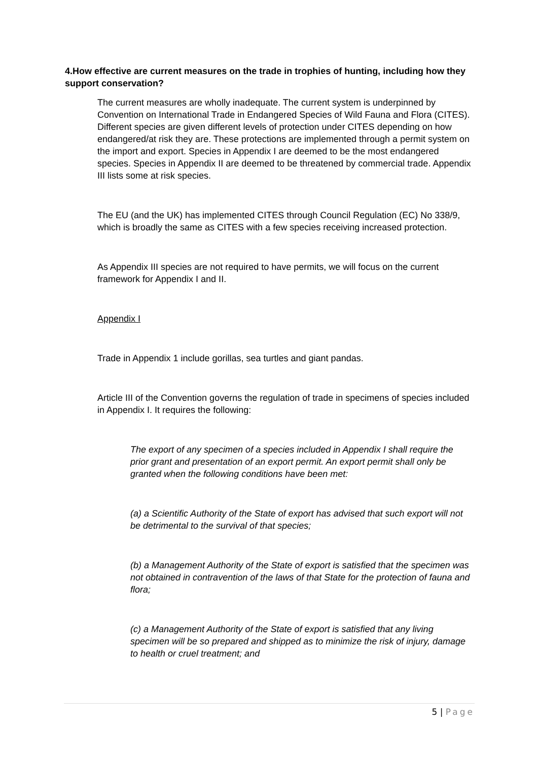4.How effective are current measures on the trade in trophies of hunting, including how they support conservation?
The current measures are wholly inadequate. The current system is underpinned by Convention on International Trade in Endangered Species of Wild Fauna and Flora (CITES). Different species are given different levels of protection under CITES depending on how endangered/at risk they are. These protections are implemented through a permit system on the import and export. Species in Appendix I are deemed to be the most endangered species. Species in Appendix II are deemed to be threatened by commercial trade. Appendix III lists some at risk species.
The EU (and the UK) has implemented CITES through Council Regulation (EC) No 338/9, which is broadly the same as CITES with a few species receiving increased protection.
As Appendix III species are not required to have permits, we will focus on the current framework for Appendix I and II.
Appendix I
Trade in Appendix 1 include gorillas, sea turtles and giant pandas.
Article III of the Convention governs the regulation of trade in specimens of species included in Appendix I. It requires the following:
The export of any specimen of a species included in Appendix I shall require the prior grant and presentation of an export permit. An export permit shall only be granted when the following conditions have been met:
(a) a Scientific Authority of the State of export has advised that such export will not be detrimental to the survival of that species;
(b) a Management Authority of the State of export is satisfied that the specimen was not obtained in contravention of the laws of that State for the protection of fauna and flora;
(c) a Management Authority of the State of export is satisfied that any living specimen will be so prepared and shipped as to minimize the risk of injury, damage to health or cruel treatment; and
5 | Page